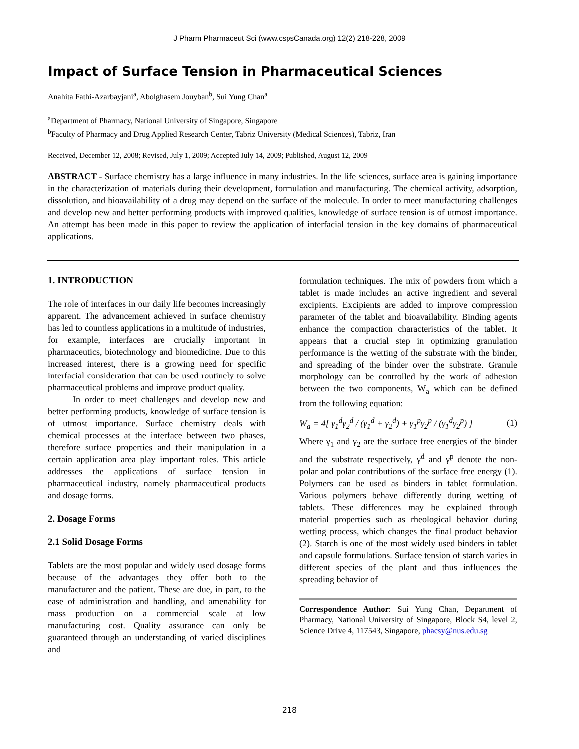J Pharm Pharmaceut Sci (www.cspsCanada.org) 12(2) 218-228, 2009
Impact of Surface Tension in Pharmaceutical Sciences
Anahita Fathi-Azarbayjani<sup>a</sup>, Abolghasem Jouyban<sup>b</sup>, Sui Yung Chan<sup>a</sup>
<sup>a</sup> Department of Pharmacy, National University of Singapore, Singapore
<sup>b</sup> Faculty of Pharmacy and Drug Applied Research Center, Tabriz University (Medical Sciences), Tabriz, Iran
Received, December 12, 2008; Revised, July 1, 2009; Accepted July 14, 2009; Published, August 12, 2009
ABSTRACT - Surface chemistry has a large influence in many industries. In the life sciences, surface area is gaining importance in the characterization of materials during their development, formulation and manufacturing. The chemical activity, adsorption, dissolution, and bioavailability of a drug may depend on the surface of the molecule. In order to meet manufacturing challenges and develop new and better performing products with improved qualities, knowledge of surface tension is of utmost importance. An attempt has been made in this paper to review the application of interfacial tension in the key domains of pharmaceutical applications.
1. INTRODUCTION
The role of interfaces in our daily life becomes increasingly apparent. The advancement achieved in surface chemistry has led to countless applications in a multitude of industries, for example, interfaces are crucially important in pharmaceutics, biotechnology and biomedicine. Due to this increased interest, there is a growing need for specific interfacial consideration that can be used routinely to solve pharmaceutical problems and improve product quality.
In order to meet challenges and develop new and better performing products, knowledge of surface tension is of utmost importance. Surface chemistry deals with chemical processes at the interface between two phases, therefore surface properties and their manipulation in a certain application area play important roles. This article addresses the applications of surface tension in pharmaceutical industry, namely pharmaceutical products and dosage forms.
2. Dosage Forms
2.1 Solid Dosage Forms
Tablets are the most popular and widely used dosage forms because of the advantages they offer both to the manufacturer and the patient. These are due, in part, to the ease of administration and handling, and amenability for mass production on a commercial scale at low manufacturing cost. Quality assurance can only be guaranteed through an understanding of varied disciplines and
formulation techniques. The mix of powders from which a tablet is made includes an active ingredient and several excipients. Excipients are added to improve compression parameter of the tablet and bioavailability. Binding agents enhance the compaction characteristics of the tablet. It appears that a crucial step in optimizing granulation performance is the wetting of the substrate with the binder, and spreading of the binder over the substrate. Granule morphology can be controlled by the work of adhesion between the two components, W<sub>a</sub> which can be defined from the following equation:
W<sub>a</sub> = 4[ γ<sub>1</sub><sup>d</sup>γ<sub>2</sub><sup>d</sup> / (γ<sub>1</sub><sup>d</sup> + γ<sub>2</sub><sup>d</sup>) + γ<sub>1</sub><sup>p</sup>γ<sub>2</sub><sup>p</sup> / (γ<sub>1</sub><sup>d</sup>γ<sub>2</sub><sup>p</sup>) ] (1)
Where γ<sub>1</sub> and γ<sub>2</sub> are the surface free energies of the binder and the substrate respectively, γ<sup>d</sup> and γ<sup>p</sup> denote the non-polar and polar contributions of the surface free energy (1). Polymers can be used as binders in tablet formulation. Various polymers behave differently during wetting of tablets. These differences may be explained through material properties such as rheological behavior during wetting process, which changes the final product behavior (2). Starch is one of the most widely used binders in tablet and capsule formulations. Surface tension of starch varies in different species of the plant and thus influences the spreading behavior of
Correspondence Author: Sui Yung Chan, Department of Pharmacy, National University of Singapore, Block S4, level 2, Science Drive 4, 117543, Singapore, phacsy@nus.edu.sg
218